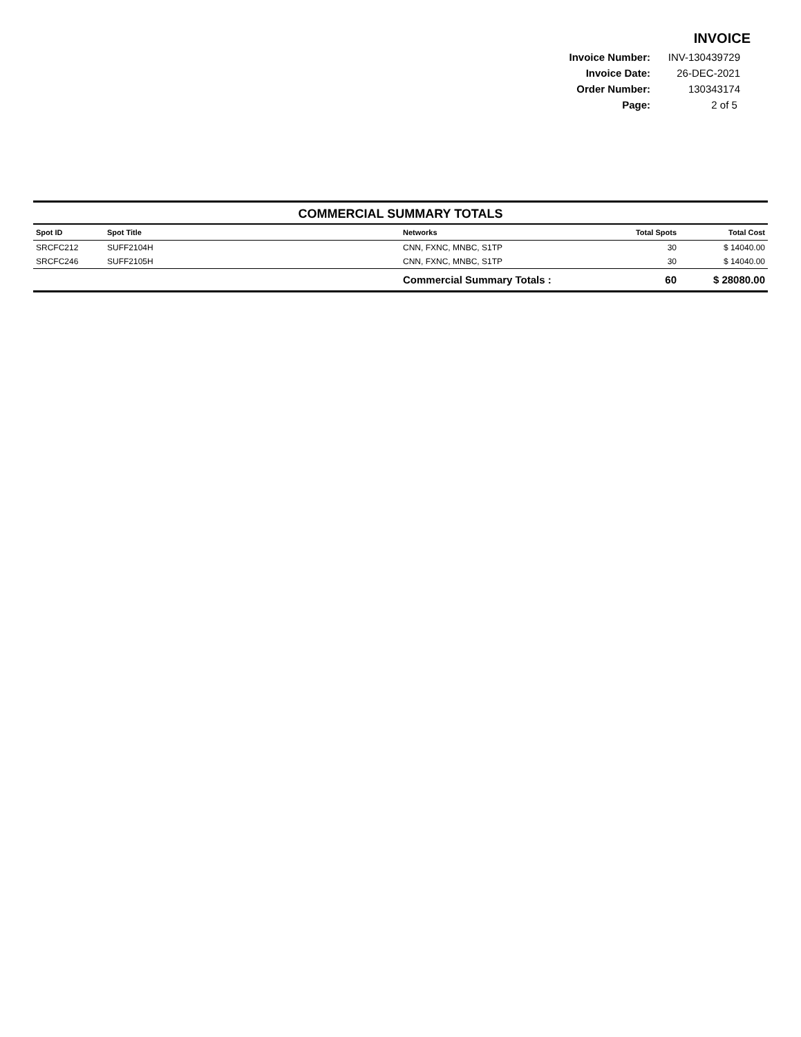INVOICE
| Invoice Number: | INV-130439729 |
| Invoice Date: | 26-DEC-2021 |
| Order Number: | 130343174 |
| Page: | 2 of 5 |
COMMERCIAL SUMMARY TOTALS
| Spot ID | Spot Title | Networks | Total Spots | Total Cost |
| --- | --- | --- | --- | --- |
| SRCFC212 | SUFF2104H | CNN, FXNC, MNBC, S1TP | 30 | $ 14040.00 |
| SRCFC246 | SUFF2105H | CNN, FXNC, MNBC, S1TP | 30 | $ 14040.00 |
| | | Commercial Summary Totals : | 60 | $ 28080.00 |